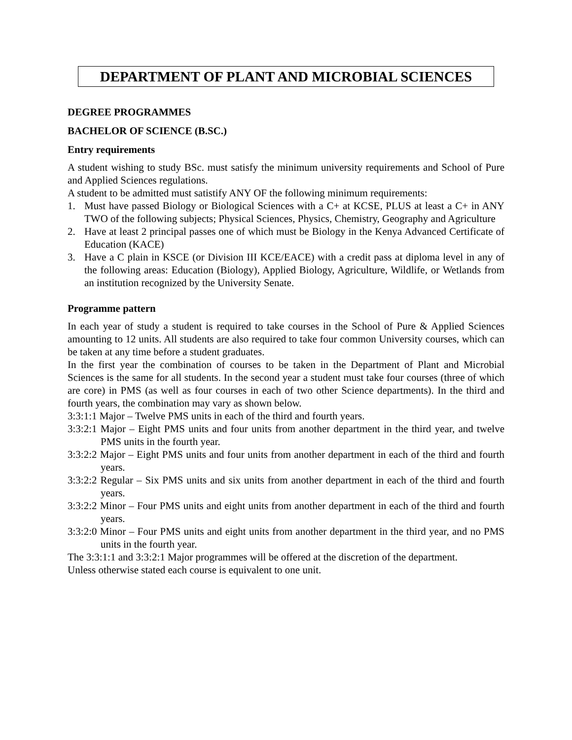DEPARTMENT OF PLANT AND MICROBIAL SCIENCES
DEGREE PROGRAMMES
BACHELOR OF SCIENCE (B.SC.)
Entry requirements
A student wishing to study BSc. must satisfy the minimum university requirements and School of Pure and Applied Sciences regulations.
A student to be admitted must satistify ANY OF the following minimum requirements:
1. Must have passed Biology or Biological Sciences with a C+ at KCSE, PLUS at least a C+ in ANY TWO of the following subjects; Physical Sciences, Physics, Chemistry, Geography and Agriculture
2. Have at least 2 principal passes one of which must be Biology in the Kenya Advanced Certificate of Education (KACE)
3. Have a C plain in KSCE (or Division III KCE/EACE) with a credit pass at diploma level in any of the following areas: Education (Biology), Applied Biology, Agriculture, Wildlife, or Wetlands from an institution recognized by the University Senate.
Programme pattern
In each year of study a student is required to take courses in the School of Pure & Applied Sciences amounting to 12 units. All students are also required to take four common University courses, which can be taken at any time before a student graduates.
In the first year the combination of courses to be taken in the Department of Plant and Microbial Sciences is the same for all students. In the second year a student must take four courses (three of which are core) in PMS (as well as four courses in each of two other Science departments). In the third and fourth years, the combination may vary as shown below.
3:3:1:1 Major – Twelve PMS units in each of the third and fourth years.
3:3:2:1 Major – Eight PMS units and four units from another department in the third year, and twelve PMS units in the fourth year.
3:3:2:2 Major – Eight PMS units and four units from another department in each of the third and fourth years.
3:3:2:2 Regular – Six PMS units and six units from another department in each of the third and fourth years.
3:3:2:2 Minor – Four PMS units and eight units from another department in each of the third and fourth years.
3:3:2:0 Minor – Four PMS units and eight units from another department in the third year, and no PMS units in the fourth year.
The 3:3:1:1 and 3:3:2:1 Major programmes will be offered at the discretion of the department.
Unless otherwise stated each course is equivalent to one unit.